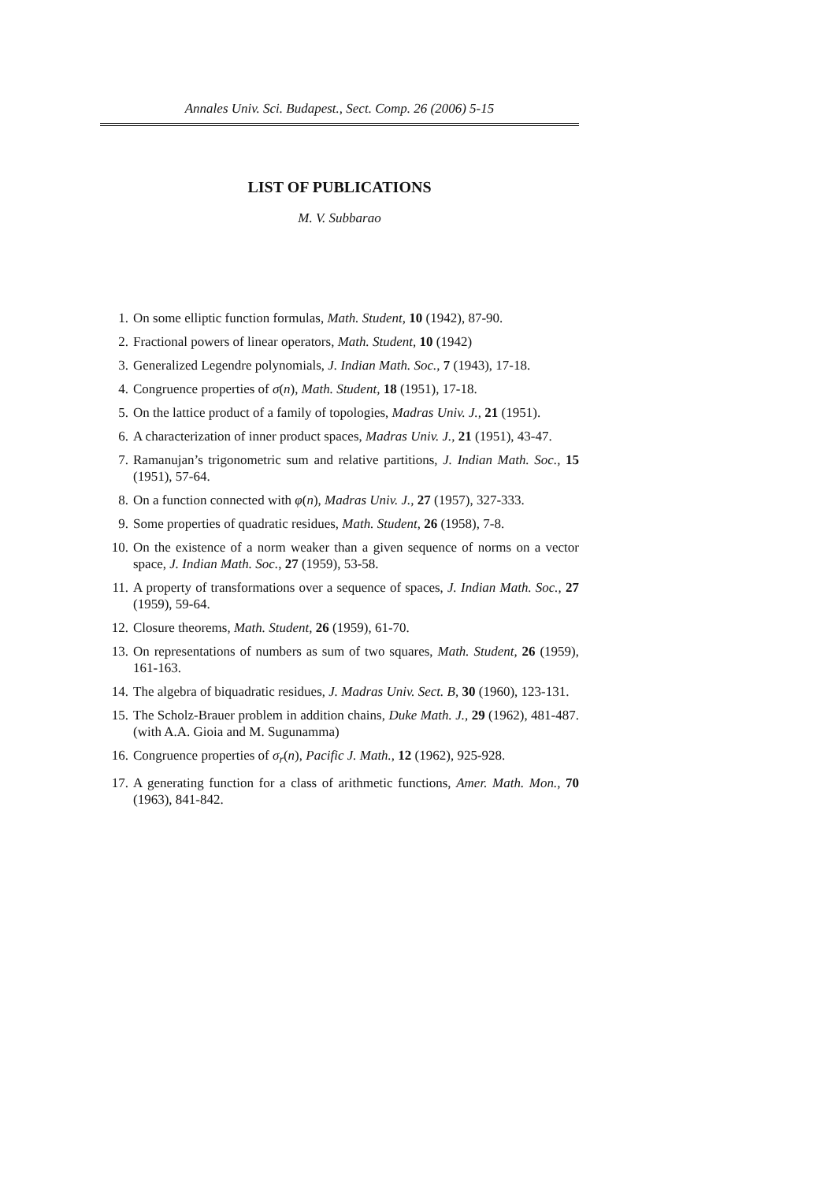Annales Univ. Sci. Budapest., Sect. Comp. 26 (2006) 5-15
LIST OF PUBLICATIONS
M. V. Subbarao
1. On some elliptic function formulas, Math. Student, 10 (1942), 87-90.
2. Fractional powers of linear operators, Math. Student, 10 (1942)
3. Generalized Legendre polynomials, J. Indian Math. Soc., 7 (1943), 17-18.
4. Congruence properties of σ(n), Math. Student, 18 (1951), 17-18.
5. On the lattice product of a family of topologies, Madras Univ. J., 21 (1951).
6. A characterization of inner product spaces, Madras Univ. J., 21 (1951), 43-47.
7. Ramanujan’s trigonometric sum and relative partitions, J. Indian Math. Soc., 15 (1951), 57-64.
8. On a function connected with φ(n), Madras Univ. J., 27 (1957), 327-333.
9. Some properties of quadratic residues, Math. Student, 26 (1958), 7-8.
10. On the existence of a norm weaker than a given sequence of norms on a vector space, J. Indian Math. Soc., 27 (1959), 53-58.
11. A property of transformations over a sequence of spaces, J. Indian Math. Soc., 27 (1959), 59-64.
12. Closure theorems, Math. Student, 26 (1959), 61-70.
13. On representations of numbers as sum of two squares, Math. Student, 26 (1959), 161-163.
14. The algebra of biquadratic residues, J. Madras Univ. Sect. B, 30 (1960), 123-131.
15. The Scholz-Brauer problem in addition chains, Duke Math. J., 29 (1962), 481-487. (with A.A. Gioia and M. Sugunamma)
16. Congruence properties of σ<sub>r</sub>(n), Pacific J. Math., 12 (1962), 925-928.
17. A generating function for a class of arithmetic functions, Amer. Math. Mon., 70 (1963), 841-842.